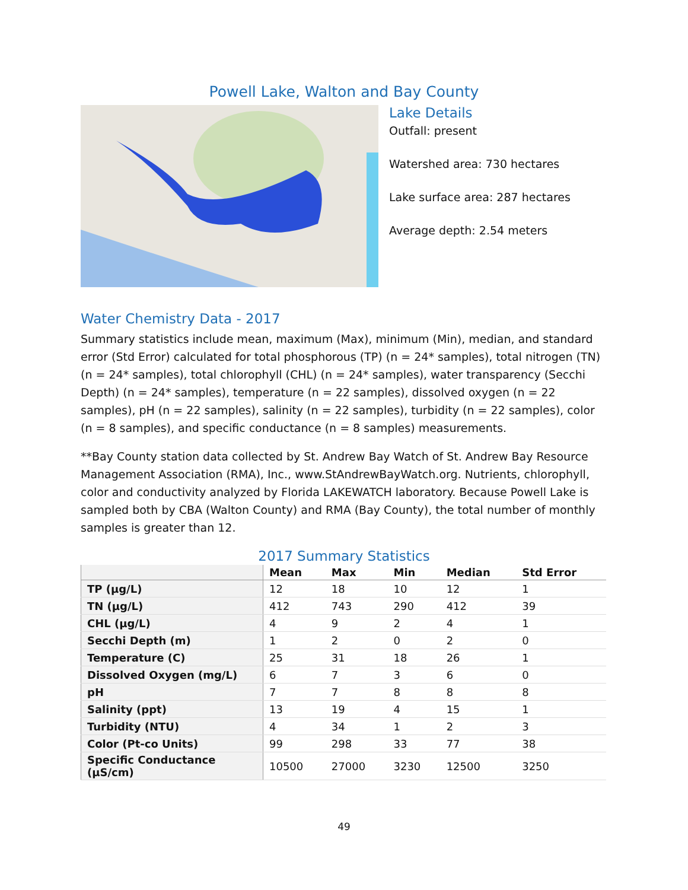Powell Lake, Walton and Bay County
Lake Details
Outfall: present
Watershed area: 730 hectares
Lake surface area: 287 hectares
Average depth: 2.54 meters
Water Chemistry Data - 2017
Summary statistics include mean, maximum (Max), minimum (Min), median, and standard error (Std Error) calculated for total phosphorous (TP) (n = 24* samples), total nitrogen (TN) (n = 24* samples), total chlorophyll (CHL) (n = 24* samples), water transparency (Secchi Depth) (n = 24* samples), temperature (n = 22 samples), dissolved oxygen (n = 22 samples), pH (n = 22 samples), salinity (n = 22 samples), turbidity (n = 22 samples), color (n = 8 samples), and specific conductance (n = 8 samples) measurements.
**Bay County station data collected by St. Andrew Bay Watch of St. Andrew Bay Resource Management Association (RMA), Inc., www.StAndrewBayWatch.org. Nutrients, chlorophyll, color and conductivity analyzed by Florida LAKEWATCH laboratory. Because Powell Lake is sampled both by CBA (Walton County) and RMA (Bay County), the total number of monthly samples is greater than 12.
2017 Summary Statistics
| | Mean | Max | Min | Median | Std Error |
| --- | --- | --- | --- | --- | --- |
| TP (µg/L) | 12 | 18 | 10 | 12 | 1 |
| TN (µg/L) | 412 | 743 | 290 | 412 | 39 |
| CHL (µg/L) | 4 | 9 | 2 | 4 | 1 |
| Secchi Depth (m) | 1 | 2 | 0 | 2 | 0 |
| Temperature (C) | 25 | 31 | 18 | 26 | 1 |
| Dissolved Oxygen (mg/L) | 6 | 7 | 3 | 6 | 0 |
| pH | 7 | 7 | 8 | 8 | 8 |
| Salinity (ppt) | 13 | 19 | 4 | 15 | 1 |
| Turbidity (NTU) | 4 | 34 | 1 | 2 | 3 |
| Color (Pt-co Units) | 99 | 298 | 33 | 77 | 38 |
| Specific Conductance (µS/cm) | 10500 | 27000 | 3230 | 12500 | 3250 |
49